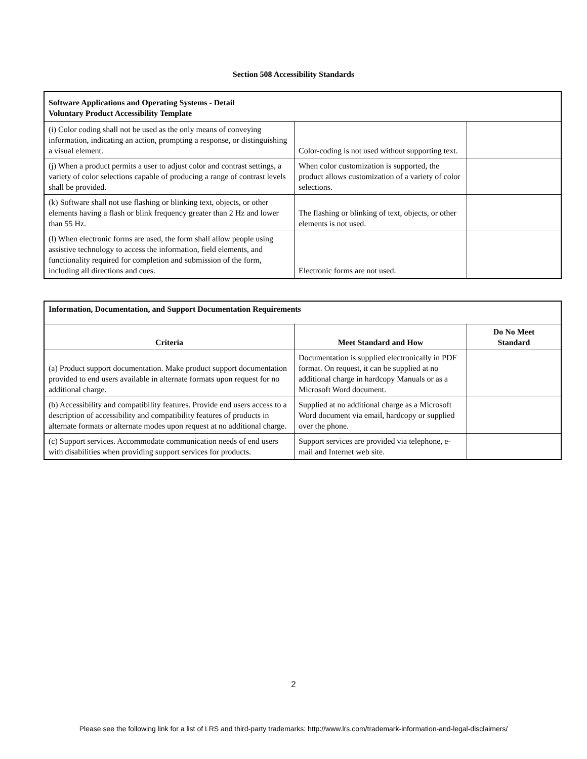Section 508 Accessibility Standards
| Software Applications and Operating Systems - Detail Voluntary Product Accessibility Template | | |
| --- | --- | --- |
| (i) Color coding shall not be used as the only means of conveying information, indicating an action, prompting a response, or distinguishing a visual element. | Color-coding is not used without supporting text. | |
| (j) When a product permits a user to adjust color and contrast settings, a variety of color selections capable of producing a range of contrast levels shall be provided. | When color customization is supported, the product allows customization of a variety of color selections. | |
| (k) Software shall not use flashing or blinking text, objects, or other elements having a flash or blink frequency greater than 2 Hz and lower than 55 Hz. | The flashing or blinking of text, objects, or other elements is not used. | |
| (l) When electronic forms are used, the form shall allow people using assistive technology to access the information, field elements, and functionality required for completion and submission of the form, including all directions and cues. | Electronic forms are not used. | |
| Information, Documentation, and Support Documentation Requirements | | |
| --- | --- | --- |
| Criteria | Meet Standard and How | Do No Meet Standard |
| (a) Product support documentation. Make product support documentation provided to end users available in alternate formats upon request for no additional charge. | Documentation is supplied electronically in PDF format. On request, it can be supplied at no additional charge in hardcopy Manuals or as a Microsoft Word document. | |
| (b) Accessibility and compatibility features. Provide end users access to a description of accessibility and compatibility features of products in alternate formats or alternate modes upon request at no additional charge. | Supplied at no additional charge as a Microsoft Word document via email, hardcopy or supplied over the phone. | |
| (c) Support services. Accommodate communication needs of end users with disabilities when providing support services for products. | Support services are provided via telephone, e-mail and Internet web site. | |
2
Please see the following link for a list of LRS and third-party trademarks: http://www.lrs.com/trademark-information-and-legal-disclaimers/